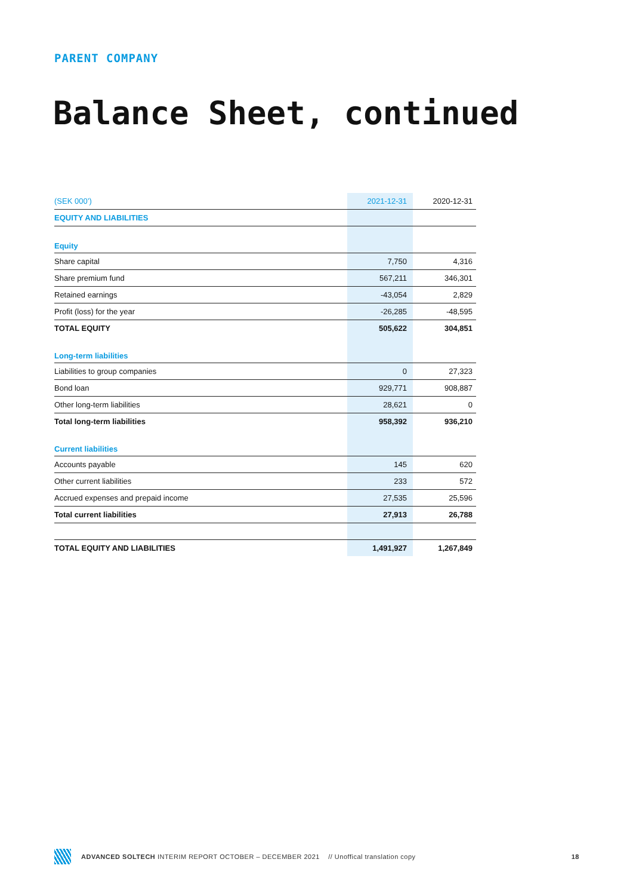PARENT COMPANY
Balance Sheet, continued
| (SEK 000’) | 2021-12-31 | 2020-12-31 |
| --- | --- | --- |
| EQUITY AND LIABILITIES | | |
| Equity | | |
| Share capital | 7,750 | 4,316 |
| Share premium fund | 567,211 | 346,301 |
| Retained earnings | -43,054 | 2,829 |
| Profit (loss) for the year | -26,285 | -48,595 |
| TOTAL EQUITY | 505,622 | 304,851 |
| Long-term liabilities | | |
| Liabilities to group companies | 0 | 27,323 |
| Bond loan | 929,771 | 908,887 |
| Other long-term liabilities | 28,621 | 0 |
| Total long-term liabilities | 958,392 | 936,210 |
| Current liabilities | | |
| Accounts payable | 145 | 620 |
| Other current liabilities | 233 | 572 |
| Accrued expenses and prepaid income | 27,535 | 25,596 |
| Total current liabilities | 27,913 | 26,788 |
| TOTAL EQUITY AND LIABILITIES | 1,491,927 | 1,267,849 |
ADVANCED SOLTECH INTERIM REPORT OCTOBER – DECEMBER 2021 // Unoffical translation copy 18